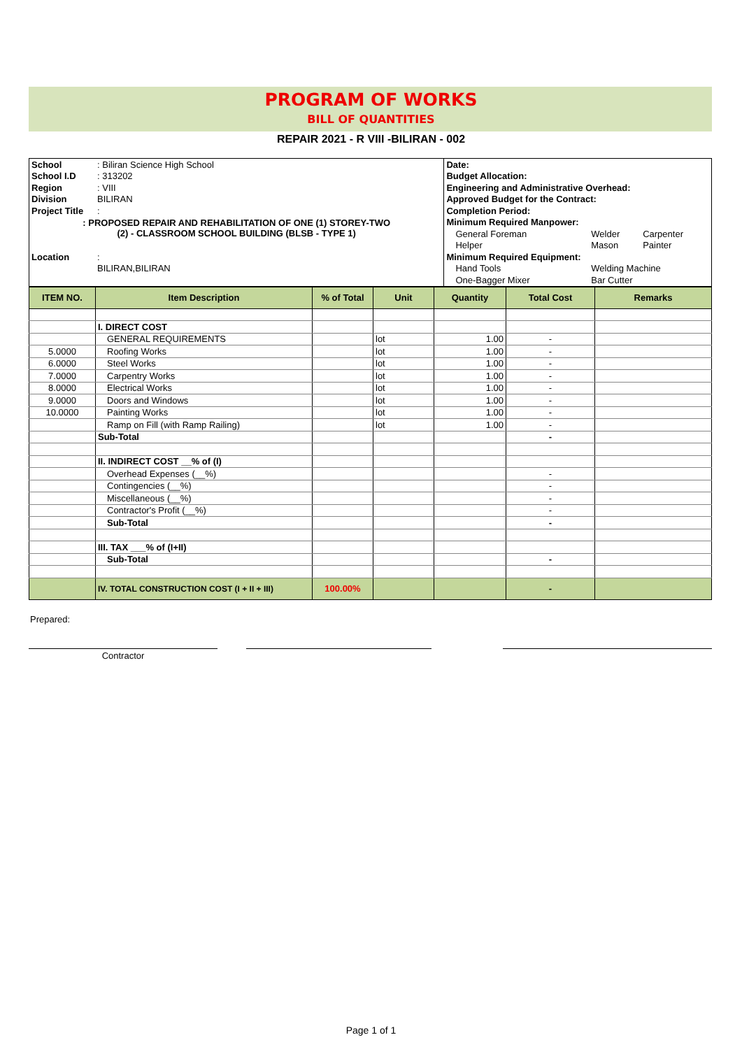PROGRAM OF WORKS
BILL OF QUANTITIES
REPAIR 2021 - R VIII -BILIRAN - 002
| School | : Biliran Science High School | Date: | | | |
| School I.D | : 313202 | Budget Allocation: | | | |
| Region | : VIII | Engineering and Administrative Overhead: | | | |
| Division | BILIRAN | Approved Budget for the Contract: | | | |
| Project Title | : | Completion Period: | | | |
| : PROPOSED REPAIR AND REHABILITATION OF ONE (1) STOREY-TWO (2) - CLASSROOM SCHOOL BUILDING (BLSB - TYPE 1) | | Minimum Required Manpower: | | | |
| | | General Foreman | | Welder | Carpenter |
| | | Helper | | Mason | Painter |
| Location | : | Minimum Required Equipment: | | | |
| | BILIRAN,BILIRAN | Hand Tools | | Welding Machine | |
| | | One-Bagger Mixer | | Bar Cutter | |
| ITEM NO. | Item Description | % of Total | Unit | Quantity | Total Cost | Remarks |
| --- | --- | --- | --- | --- | --- | --- |
| | I. DIRECT COST | | | | | |
| | GENERAL REQUIREMENTS | | lot | 1.00 | - | |
| 5.0000 | Roofing Works | | lot | 1.00 | - | |
| 6.0000 | Steel Works | | lot | 1.00 | - | |
| 7.0000 | Carpentry Works | | lot | 1.00 | - | |
| 8.0000 | Electrical Works | | lot | 1.00 | - | |
| 9.0000 | Doors and Windows | | lot | 1.00 | - | |
| 10.0000 | Painting Works | | lot | 1.00 | - | |
| | Ramp on Fill (with Ramp Railing) | | lot | 1.00 | - | |
| | Sub-Total | | | | - | |
| | II. INDIRECT COST __% of (I) | | | | | |
| | Overhead Expenses (__%) | | | | - | |
| | Contingencies (__%) | | | | - | |
| | Miscellaneous (__%) | | | | - | |
| | Contractor's Profit (__%) | | | | - | |
| | Sub-Total | | | | - | |
| | III. TAX ___% of (I+II) | | | | | |
| | Sub-Total | | | | - | |
| | IV. TOTAL CONSTRUCTION COST (I + II + III) | 100.00% | | | - | |
Prepared:
Contractor
Page 1 of 1